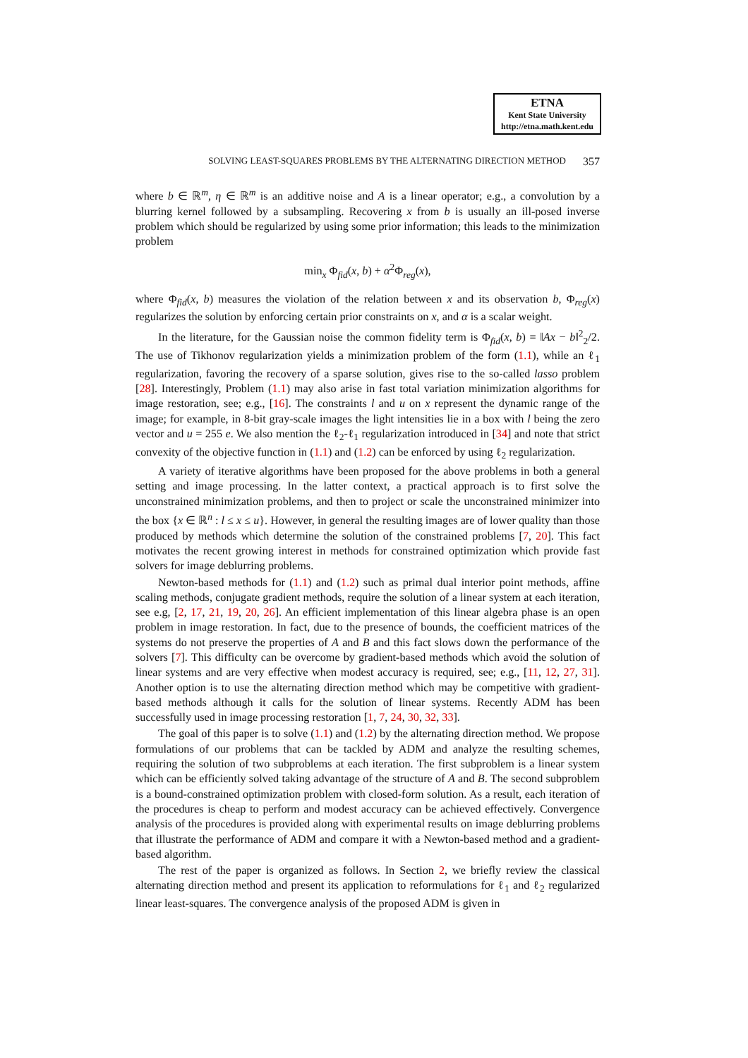ETNA
Kent State University
http://etna.math.kent.edu
SOLVING LEAST-SQUARES PROBLEMS BY THE ALTERNATING DIRECTION METHOD 357
where b ∈ ℝ<sup>m</sup>, η ∈ ℝ<sup>m</sup> is an additive noise and A is a linear operator; e.g., a convolution by a blurring kernel followed by a subsampling. Recovering x from b is usually an ill-posed inverse problem which should be regularized by using some prior information; this leads to the minimization problem
min<sub>x</sub> Φ<sub>fid</sub>(x, b) + α<sup>2</sup>Φ<sub>reg</sub>(x),
where Φ<sub>fid</sub>(x, b) measures the violation of the relation between x and its observation b, Φ<sub>reg</sub>(x) regularizes the solution by enforcing certain prior constraints on x, and α is a scalar weight.
In the literature, for the Gaussian noise the common fidelity term is Φ<sub>fid</sub>(x, b) = ‖Ax − b‖<sup>2</sup><sub>2</sub>/2. The use of Tikhonov regularization yields a minimization problem of the form (1.1), while an ℓ<sub>1</sub> regularization, favoring the recovery of a sparse solution, gives rise to the so-called lasso problem [28]. Interestingly, Problem (1.1) may also arise in fast total variation minimization algorithms for image restoration, see; e.g., [16]. The constraints l and u on x represent the dynamic range of the image; for example, in 8-bit gray-scale images the light intensities lie in a box with l being the zero vector and u = 255 e. We also mention the ℓ<sub>2</sub>-ℓ<sub>1</sub> regularization introduced in [34] and note that strict convexity of the objective function in (1.1) and (1.2) can be enforced by using ℓ<sub>2</sub> regularization.
A variety of iterative algorithms have been proposed for the above problems in both a general setting and image processing. In the latter context, a practical approach is to first solve the unconstrained minimization problems, and then to project or scale the unconstrained minimizer into the box {x ∈ ℝ<sup>n</sup> : l ≤ x ≤ u}. However, in general the resulting images are of lower quality than those produced by methods which determine the solution of the constrained problems [7, 20]. This fact motivates the recent growing interest in methods for constrained optimization which provide fast solvers for image deblurring problems.
Newton-based methods for (1.1) and (1.2) such as primal dual interior point methods, affine scaling methods, conjugate gradient methods, require the solution of a linear system at each iteration, see e.g, [2, 17, 21, 19, 20, 26]. An efficient implementation of this linear algebra phase is an open problem in image restoration. In fact, due to the presence of bounds, the coefficient matrices of the systems do not preserve the properties of A and B and this fact slows down the performance of the solvers [7]. This difficulty can be overcome by gradient-based methods which avoid the solution of linear systems and are very effective when modest accuracy is required, see; e.g., [11, 12, 27, 31]. Another option is to use the alternating direction method which may be competitive with gradient-based methods although it calls for the solution of linear systems. Recently ADM has been successfully used in image processing restoration [1, 7, 24, 30, 32, 33].
The goal of this paper is to solve (1.1) and (1.2) by the alternating direction method. We propose formulations of our problems that can be tackled by ADM and analyze the resulting schemes, requiring the solution of two subproblems at each iteration. The first subproblem is a linear system which can be efficiently solved taking advantage of the structure of A and B. The second subproblem is a bound-constrained optimization problem with closed-form solution. As a result, each iteration of the procedures is cheap to perform and modest accuracy can be achieved effectively. Convergence analysis of the procedures is provided along with experimental results on image deblurring problems that illustrate the performance of ADM and compare it with a Newton-based method and a gradient-based algorithm.
The rest of the paper is organized as follows. In Section 2, we briefly review the classical alternating direction method and present its application to reformulations for ℓ<sub>1</sub> and ℓ<sub>2</sub> regularized linear least-squares. The convergence analysis of the proposed ADM is given in